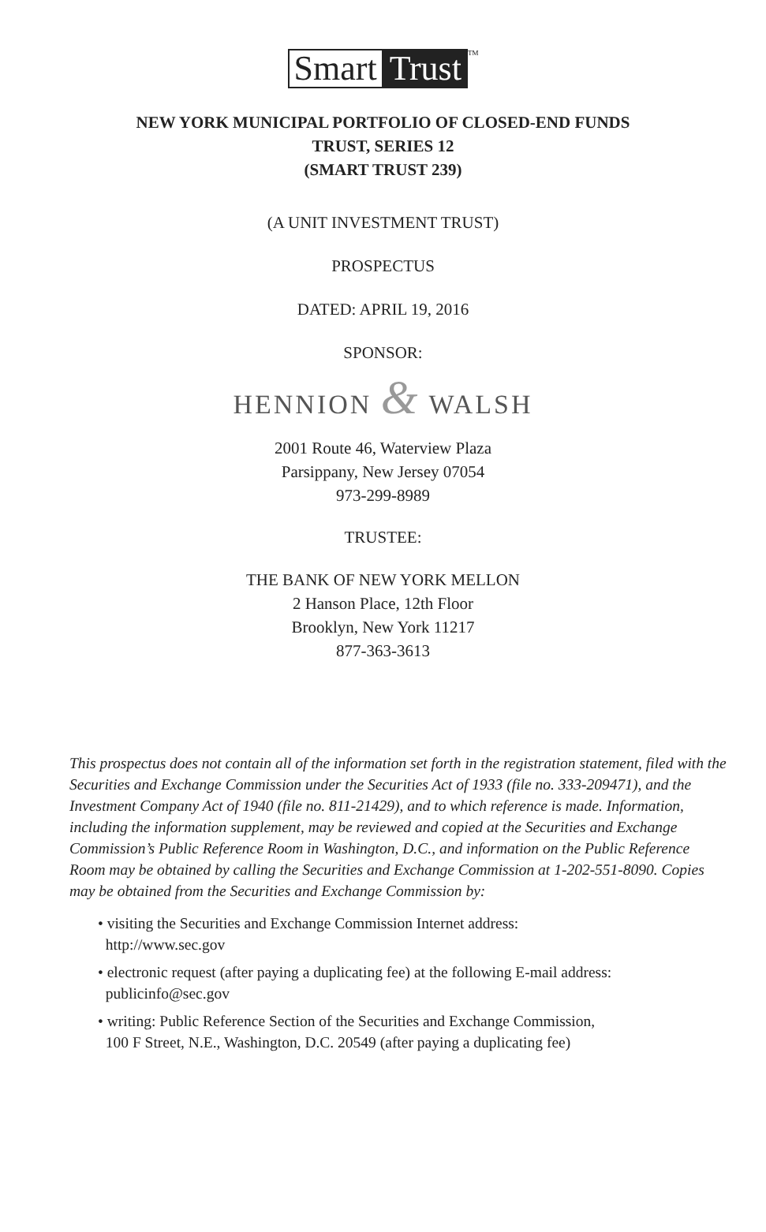Smart Trust<sup>TM</sup>
NEW YORK MUNICIPAL PORTFOLIO OF CLOSED-END FUNDS
TRUST, SERIES 12
(SMART TRUST 239)
(A UNIT INVESTMENT TRUST)
PROSPECTUS
DATED: APRIL 19, 2016
SPONSOR:
HENNION & WALSH
2001 Route 46, Waterview Plaza
Parsippany, New Jersey 07054
973-299-8989
TRUSTEE:
THE BANK OF NEW YORK MELLON
2 Hanson Place, 12th Floor
Brooklyn, New York 11217
877-363-3613
This prospectus does not contain all of the information set forth in the registration statement, filed with the Securities and Exchange Commission under the Securities Act of 1933 (file no. 333-209471), and the Investment Company Act of 1940 (file no. 811-21429), and to which reference is made. Information, including the information supplement, may be reviewed and copied at the Securities and Exchange Commission’s Public Reference Room in Washington, D.C., and information on the Public Reference Room may be obtained by calling the Securities and Exchange Commission at 1-202-551-8090. Copies may be obtained from the Securities and Exchange Commission by:
• visiting the Securities and Exchange Commission Internet address:
http://www.sec.gov
• electronic request (after paying a duplicating fee) at the following E-mail address:
publicinfo@sec.gov
• writing: Public Reference Section of the Securities and Exchange Commission,
100 F Street, N.E., Washington, D.C. 20549 (after paying a duplicating fee)